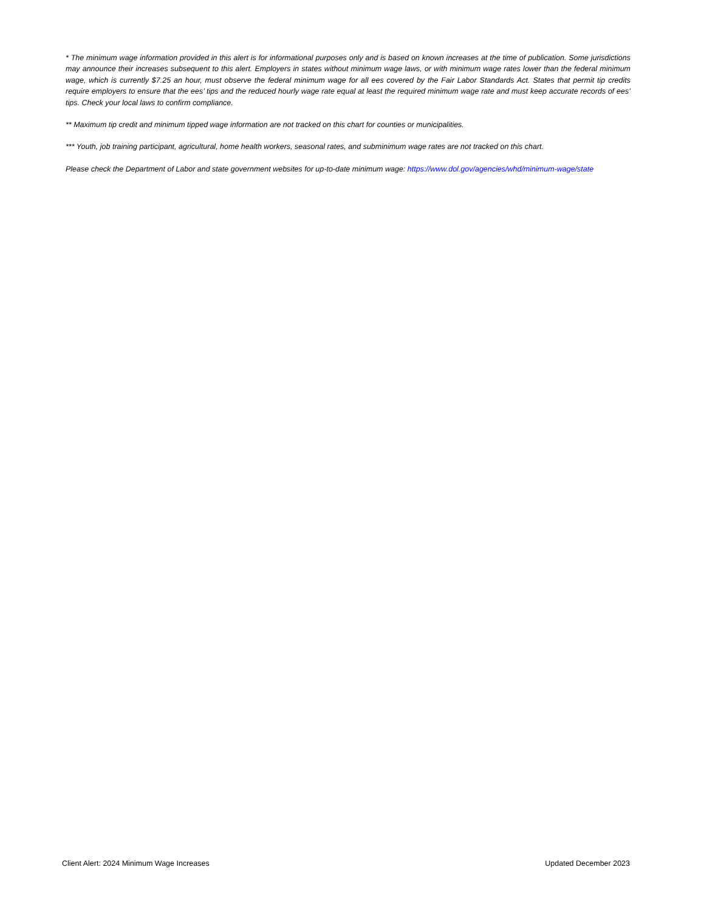* The minimum wage information provided in this alert is for informational purposes only and is based on known increases at the time of publication. Some jurisdictions may announce their increases subsequent to this alert. Employers in states without minimum wage laws, or with minimum wage rates lower than the federal minimum wage, which is currently $7.25 an hour, must observe the federal minimum wage for all ees covered by the Fair Labor Standards Act. States that permit tip credits require employers to ensure that the ees’ tips and the reduced hourly wage rate equal at least the required minimum wage rate and must keep accurate records of ees’ tips. Check your local laws to confirm compliance.
** Maximum tip credit and minimum tipped wage information are not tracked on this chart for counties or municipalities.
*** Youth, job training participant, agricultural, home health workers, seasonal rates, and subminimum wage rates are not tracked on this chart.
Please check the Department of Labor and state government websites for up-to-date minimum wage: https://www.dol.gov/agencies/whd/minimum-wage/state
Client Alert: 2024 Minimum Wage Increases Updated December 2023